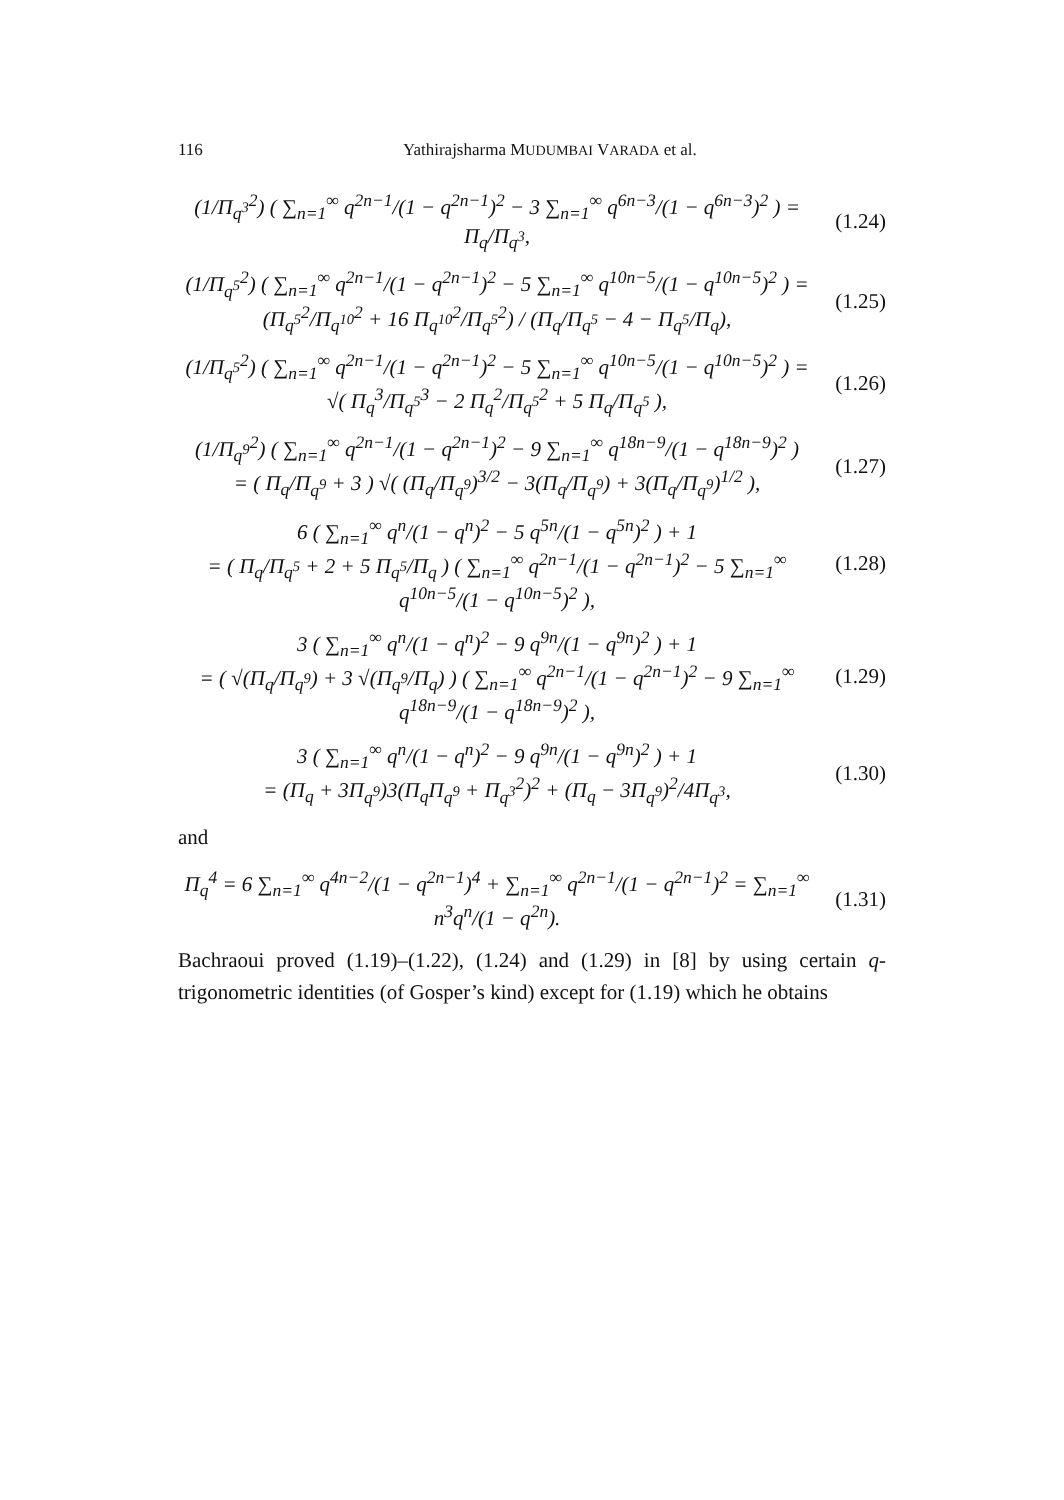116 Yathirajsharma MUDUMBAI VARADA et al.
(1/Π<sub>q<sup>3</sup></sub><sup>2</sup>) ( ∑<sub>n=1</sub><sup>∞</sup> q<sup>2n−1</sup>/(1 − q<sup>2n−1</sup>)<sup>2</sup> − 3 ∑<sub>n=1</sub><sup>∞</sup> q<sup>6n−3</sup>/(1 − q<sup>6n−3</sup>)<sup>2</sup> ) = Π<sub>q</sub>/Π<sub>q<sup>3</sup></sub>,
(1.24)
(1/Π<sub>q<sup>5</sup></sub><sup>2</sup>) ( ∑<sub>n=1</sub><sup>∞</sup> q<sup>2n−1</sup>/(1 − q<sup>2n−1</sup>)<sup>2</sup> − 5 ∑<sub>n=1</sub><sup>∞</sup> q<sup>10n−5</sup>/(1 − q<sup>10n−5</sup>)<sup>2</sup> ) = (Π<sub>q<sup>5</sup></sub><sup>2</sup>/Π<sub>q<sup>10</sup></sub><sup>2</sup> + 16 Π<sub>q<sup>10</sup></sub><sup>2</sup>/Π<sub>q<sup>5</sup></sub><sup>2</sup>) / (Π<sub>q</sub>/Π<sub>q<sup>5</sup></sub> − 4 − Π<sub>q<sup>5</sup></sub>/Π<sub>q</sub>),
(1.25)
(1/Π<sub>q<sup>5</sup></sub><sup>2</sup>) ( ∑<sub>n=1</sub><sup>∞</sup> q<sup>2n−1</sup>/(1 − q<sup>2n−1</sup>)<sup>2</sup> − 5 ∑<sub>n=1</sub><sup>∞</sup> q<sup>10n−5</sup>/(1 − q<sup>10n−5</sup>)<sup>2</sup> ) = √( Π<sub>q</sub><sup>3</sup>/Π<sub>q<sup>5</sup></sub><sup>3</sup> − 2 Π<sub>q</sub><sup>2</sup>/Π<sub>q<sup>5</sup></sub><sup>2</sup> + 5 Π<sub>q</sub>/Π<sub>q<sup>5</sup></sub> ),
(1.26)
(1/Π<sub>q<sup>9</sup></sub><sup>2</sup>) ( ∑<sub>n=1</sub><sup>∞</sup> q<sup>2n−1</sup>/(1 − q<sup>2n−1</sup>)<sup>2</sup> − 9 ∑<sub>n=1</sub><sup>∞</sup> q<sup>18n−9</sup>/(1 − q<sup>18n−9</sup>)<sup>2</sup> )
= ( Π<sub>q</sub>/Π<sub>q<sup>9</sup></sub> + 3 ) √( (Π<sub>q</sub>/Π<sub>q<sup>9</sup></sub>)<sup>3/2</sup> − 3(Π<sub>q</sub>/Π<sub>q<sup>9</sup></sub>) + 3(Π<sub>q</sub>/Π<sub>q<sup>9</sup></sub>)<sup>1/2</sup> ),
(1.27)
6 ( ∑<sub>n=1</sub><sup>∞</sup> q<sup>n</sup>/(1 − q<sup>n</sup>)<sup>2</sup> − 5 q<sup>5n</sup>/(1 − q<sup>5n</sup>)<sup>2</sup> ) + 1
= ( Π<sub>q</sub>/Π<sub>q<sup>5</sup></sub> + 2 + 5 Π<sub>q<sup>5</sup></sub>/Π<sub>q</sub> ) ( ∑<sub>n=1</sub><sup>∞</sup> q<sup>2n−1</sup>/(1 − q<sup>2n−1</sup>)<sup>2</sup> − 5 ∑<sub>n=1</sub><sup>∞</sup> q<sup>10n−5</sup>/(1 − q<sup>10n−5</sup>)<sup>2</sup> ),
(1.28)
3 ( ∑<sub>n=1</sub><sup>∞</sup> q<sup>n</sup>/(1 − q<sup>n</sup>)<sup>2</sup> − 9 q<sup>9n</sup>/(1 − q<sup>9n</sup>)<sup>2</sup> ) + 1
= ( √(Π<sub>q</sub>/Π<sub>q<sup>9</sup></sub>) + 3 √(Π<sub>q<sup>9</sup></sub>/Π<sub>q</sub>) ) ( ∑<sub>n=1</sub><sup>∞</sup> q<sup>2n−1</sup>/(1 − q<sup>2n−1</sup>)<sup>2</sup> − 9 ∑<sub>n=1</sub><sup>∞</sup> q<sup>18n−9</sup>/(1 − q<sup>18n−9</sup>)<sup>2</sup> ),
(1.29)
3 ( ∑<sub>n=1</sub><sup>∞</sup> q<sup>n</sup>/(1 − q<sup>n</sup>)<sup>2</sup> − 9 q<sup>9n</sup>/(1 − q<sup>9n</sup>)<sup>2</sup> ) + 1
= (Π<sub>q</sub> + 3Π<sub>q<sup>9</sup></sub>)3(Π<sub>q</sub>Π<sub>q<sup>9</sup></sub> + Π<sub>q<sup>3</sup></sub><sup>2</sup>)<sup>2</sup> + (Π<sub>q</sub> − 3Π<sub>q<sup>9</sup></sub>)<sup>2</sup>/4Π<sub>q<sup>3</sup></sub>,
(1.30)
and
Π<sub>q</sub><sup>4</sup> = 6 ∑<sub>n=1</sub><sup>∞</sup> q<sup>4n−2</sup>/(1 − q<sup>2n−1</sup>)<sup>4</sup> + ∑<sub>n=1</sub><sup>∞</sup> q<sup>2n−1</sup>/(1 − q<sup>2n−1</sup>)<sup>2</sup> = ∑<sub>n=1</sub><sup>∞</sup> n<sup>3</sup>q<sup>n</sup>/(1 − q<sup>2n</sup>).
(1.31)
Bachraoui proved (1.19)–(1.22), (1.24) and (1.29) in [8] by using certain q-trigonometric identities (of Gosper’s kind) except for (1.19) which he obtains